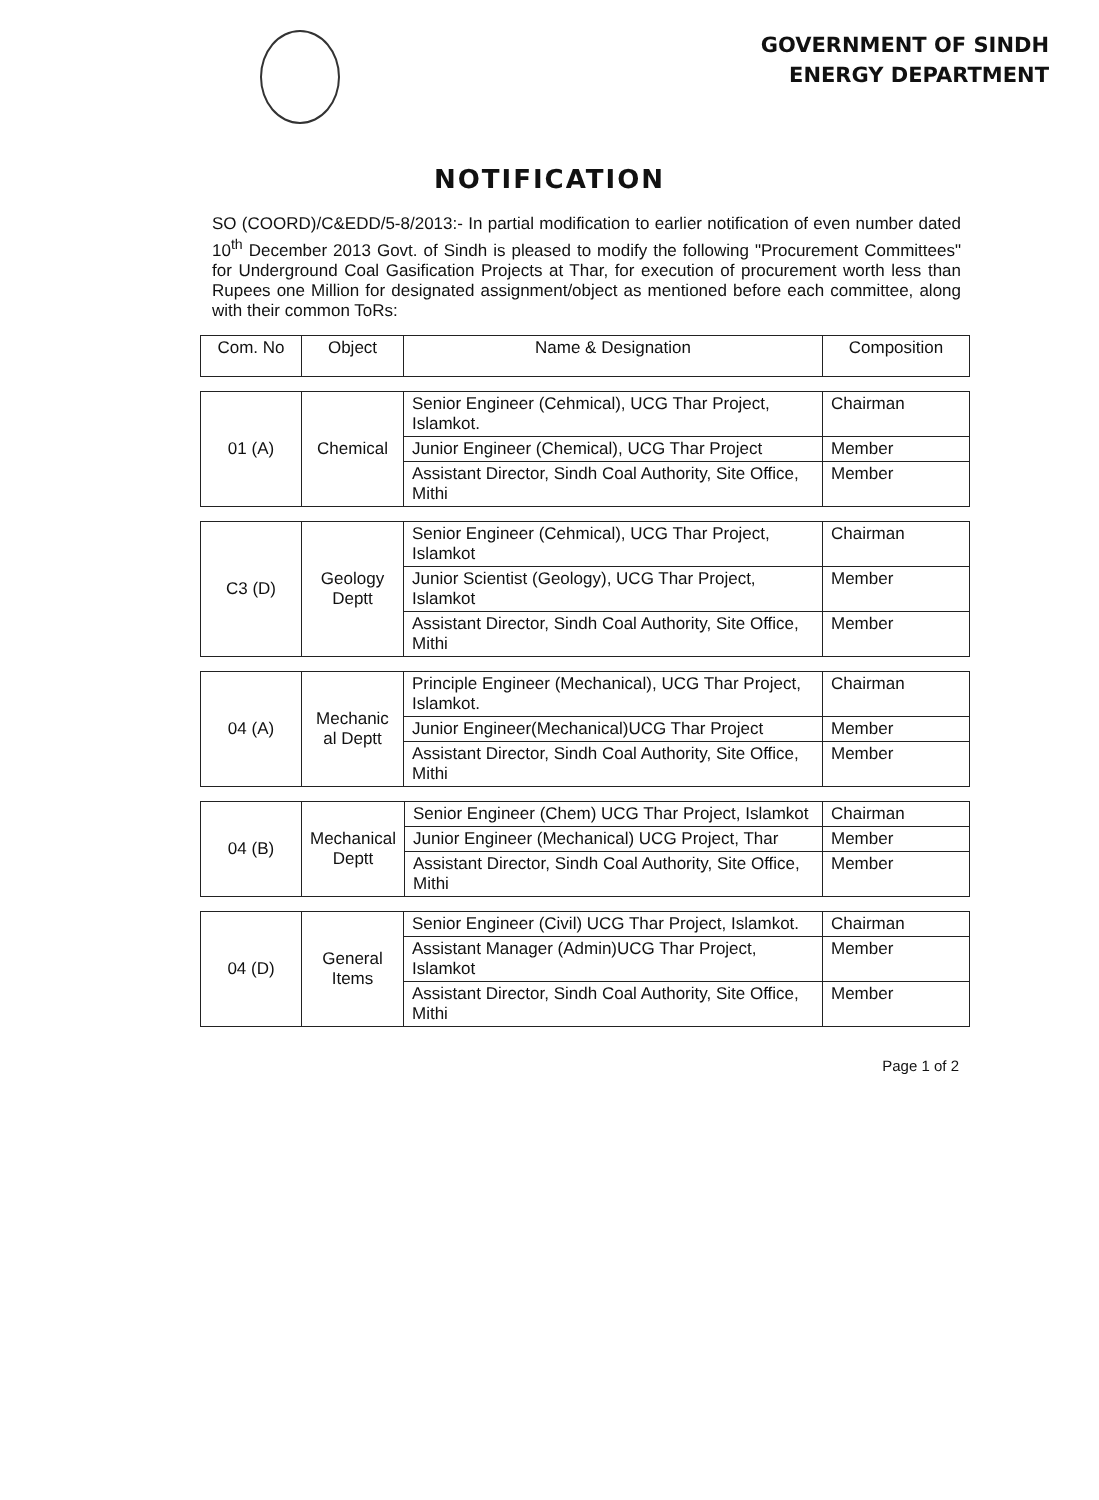GOVERNMENT OF SINDH
ENERGY DEPARTMENT
NOTIFICATION
SO (COORD)/C&EDD/5-8/2013:- In partial modification to earlier notification of even number dated 10<sup>th</sup> December 2013 Govt. of Sindh is pleased to modify the following "Procurement Committees" for Underground Coal Gasification Projects at Thar, for execution of procurement worth less than Rupees one Million for designated assignment/object as mentioned before each committee, along with their common ToRs:
| Com. No | Object | Name & Designation | Composition |
| --- | --- | --- | --- |
| 01 (A) | Chemical | Senior Engineer (Cehmical), UCG Thar Project, Islamkot. | Chairman |
| | | Junior Engineer (Chemical), UCG Thar Project | Member |
| | | Assistant Director, Sindh Coal Authority, Site Office, Mithi | Member |
| C3 (D) | Geology Deptt | Senior Engineer (Cehmical), UCG Thar Project, Islamkot | Chairman |
| | | Junior Scientist (Geology), UCG Thar Project, Islamkot | Member |
| | | Assistant Director, Sindh Coal Authority, Site Office, Mithi | Member |
| 04 (A) | Mechanic al Deptt | Principle Engineer (Mechanical), UCG Thar Project, Islamkot. | Chairman |
| | | Junior Engineer(Mechanical)UCG Thar Project | Member |
| | | Assistant Director, Sindh Coal Authority, Site Office, Mithi | Member |
| 04 (B) | Mechanical Deptt | Senior Engineer (Chem) UCG Thar Project, Islamkot | Chairman |
| | | Junior Engineer (Mechanical) UCG Project, Thar | Member |
| | | Assistant Director, Sindh Coal Authority, Site Office, Mithi | Member |
| 04 (D) | General Items | Senior Engineer (Civil) UCG Thar Project, Islamkot. | Chairman |
| | | Assistant Manager (Admin)UCG Thar Project, Islamkot | Member |
| | | Assistant Director, Sindh Coal Authority, Site Office, Mithi | Member |
Page 1 of 2